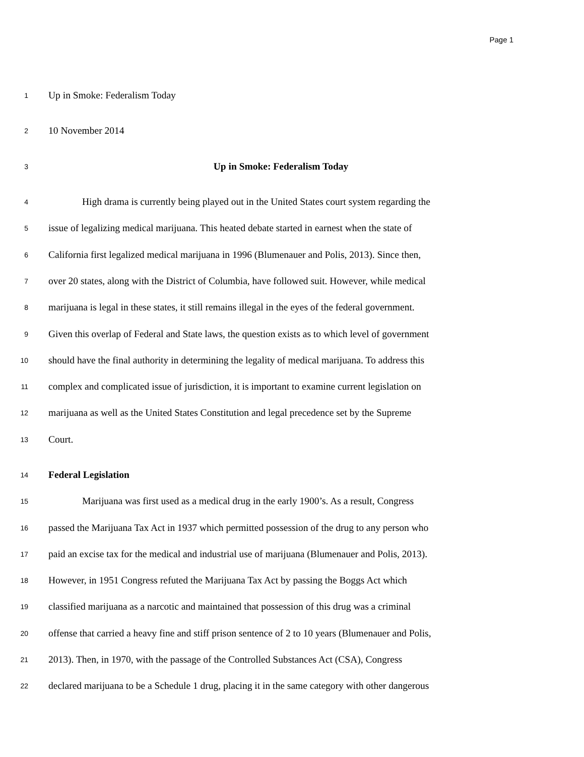Page 1
1 Up in Smoke: Federalism Today
2 10 November 2014
3 Up in Smoke: Federalism Today
4 High drama is currently being played out in the United States court system regarding the
5 issue of legalizing medical marijuana. This heated debate started in earnest when the state of
6 California first legalized medical marijuana in 1996 (Blumenauer and Polis, 2013). Since then,
7 over 20 states, along with the District of Columbia, have followed suit. However, while medical
8 marijuana is legal in these states, it still remains illegal in the eyes of the federal government.
9 Given this overlap of Federal and State laws, the question exists as to which level of government
10 should have the final authority in determining the legality of medical marijuana. To address this
11 complex and complicated issue of jurisdiction, it is important to examine current legislation on
12 marijuana as well as the United States Constitution and legal precedence set by the Supreme
13 Court.
14 Federal Legislation
15 Marijuana was first used as a medical drug in the early 1900’s. As a result, Congress
16 passed the Marijuana Tax Act in 1937 which permitted possession of the drug to any person who
17 paid an excise tax for the medical and industrial use of marijuana (Blumenauer and Polis, 2013).
18 However, in 1951 Congress refuted the Marijuana Tax Act by passing the Boggs Act which
19 classified marijuana as a narcotic and maintained that possession of this drug was a criminal
20 offense that carried a heavy fine and stiff prison sentence of 2 to 10 years (Blumenauer and Polis,
21 2013). Then, in 1970, with the passage of the Controlled Substances Act (CSA), Congress
22 declared marijuana to be a Schedule 1 drug, placing it in the same category with other dangerous